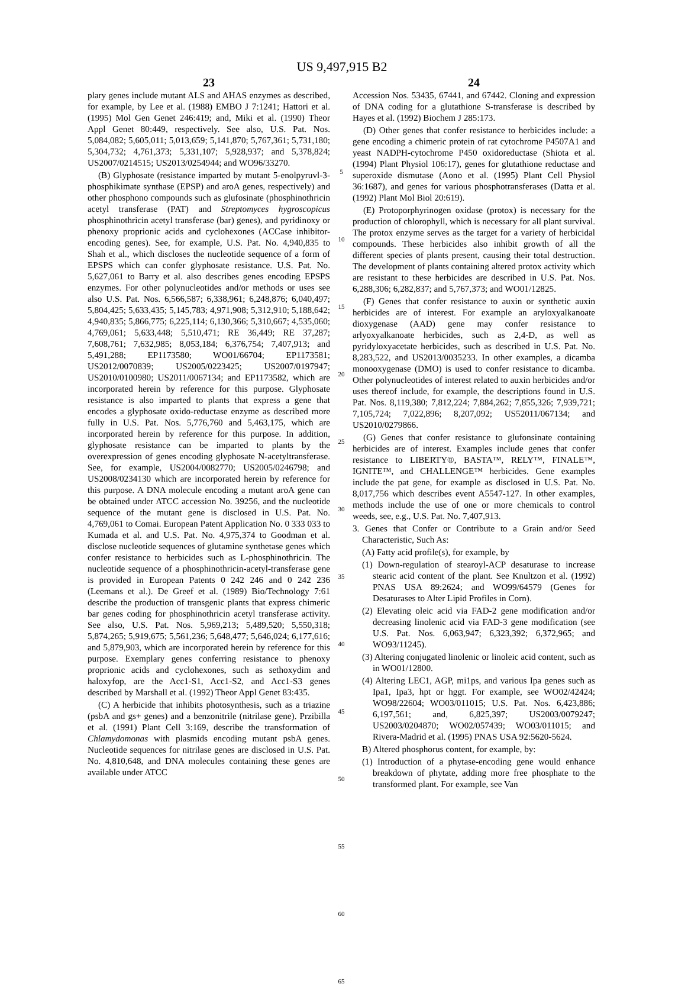US 9,497,915 B2
23
plary genes include mutant ALS and AHAS enzymes as described, for example, by Lee et al. (1988) EMBO J 7:1241; Hattori et al. (1995) Mol Gen Genet 246:419; and, Miki et al. (1990) Theor Appl Genet 80:449, respectively. See also, U.S. Pat. Nos. 5,084,082; 5,605,011; 5,013,659; 5,141,870; 5,767,361; 5,731,180; 5,304,732; 4,761,373; 5,331,107; 5,928,937; and 5,378,824; US2007/0214515; US2013/0254944; and WO96/33270.
(B) Glyphosate (resistance imparted by mutant 5-enolpyruvl-3-phosphikimate synthase (EPSP) and aroA genes, respectively) and other phosphono compounds such as glufosinate (phosphinothricin acetyl transferase (PAT) and Streptomyces hygroscopicus phosphinothricin acetyl transferase (bar) genes), and pyridinoxy or phenoxy proprionic acids and cyclohexones (ACCase inhibitor-encoding genes). See, for example, U.S. Pat. No. 4,940,835 to Shah et al., which discloses the nucleotide sequence of a form of EPSPS which can confer glyphosate resistance. U.S. Pat. No. 5,627,061 to Barry et al. also describes genes encoding EPSPS enzymes. For other polynucleotides and/or methods or uses see also U.S. Pat. Nos. 6,566,587; 6,338,961; 6,248,876; 6,040,497; 5,804,425; 5,633,435; 5,145,783; 4,971,908; 5,312,910; 5,188,642; 4,940,835; 5,866,775; 6,225,114; 6,130,366; 5,310,667; 4,535,060; 4,769,061; 5,633,448; 5,510,471; RE 36,449; RE 37,287; 7,608,761; 7,632,985; 8,053,184; 6,376,754; 7,407,913; and 5,491,288; EP1173580; WO01/66704; EP1173581; US2012/0070839; US2005/0223425; US2007/0197947; US2010/0100980; US2011/0067134; and EP1173582, which are incorporated herein by reference for this purpose. Glyphosate resistance is also imparted to plants that express a gene that encodes a glyphosate oxido-reductase enzyme as described more fully in U.S. Pat. Nos. 5,776,760 and 5,463,175, which are incorporated herein by reference for this purpose. In addition, glyphosate resistance can be imparted to plants by the overexpression of genes encoding glyphosate N-acetyltransferase. See, for example, US2004/0082770; US2005/0246798; and US2008/0234130 which are incorporated herein by reference for this purpose. A DNA molecule encoding a mutant aroA gene can be obtained under ATCC accession No. 39256, and the nucleotide sequence of the mutant gene is disclosed in U.S. Pat. No. 4,769,061 to Comai. European Patent Application No. 0 333 033 to Kumada et al. and U.S. Pat. No. 4,975,374 to Goodman et al. disclose nucleotide sequences of glutamine synthetase genes which confer resistance to herbicides such as L-phosphinothricin. The nucleotide sequence of a phosphinothricin-acetyl-transferase gene is provided in European Patents 0 242 246 and 0 242 236 (Leemans et al.). De Greef et al. (1989) Bio/Technology 7:61 describe the production of transgenic plants that express chimeric bar genes coding for phosphinothricin acetyl transferase activity. See also, U.S. Pat. Nos. 5,969,213; 5,489,520; 5,550,318; 5,874,265; 5,919,675; 5,561,236; 5,648,477; 5,646,024; 6,177,616; and 5,879,903, which are incorporated herein by reference for this purpose. Exemplary genes conferring resistance to phenoxy proprionic acids and cyclohexones, such as sethoxydim and haloxyfop, are the Acc1-S1, Acc1-S2, and Acc1-S3 genes described by Marshall et al. (1992) Theor Appl Genet 83:435.
(C) A herbicide that inhibits photosynthesis, such as a triazine (psbA and gs+ genes) and a benzonitrile (nitrilase gene). Przibilla et al. (1991) Plant Cell 3:169, describe the transformation of Chlamydomonas with plasmids encoding mutant psbA genes. Nucleotide sequences for nitrilase genes are disclosed in U.S. Pat. No. 4,810,648, and DNA molecules containing these genes are available under ATCC
5
10
15
20
25
30
35
40
45
50
55
60
65
24
Accession Nos. 53435, 67441, and 67442. Cloning and expression of DNA coding for a glutathione S-transferase is described by Hayes et al. (1992) Biochem J 285:173.
(D) Other genes that confer resistance to herbicides include: a gene encoding a chimeric protein of rat cytochrome P4507A1 and yeast NADPH-cytochrome P450 oxidoreductase (Shiota et al. (1994) Plant Physiol 106:17), genes for glutathione reductase and superoxide dismutase (Aono et al. (1995) Plant Cell Physiol 36:1687), and genes for various phosphotransferases (Datta et al. (1992) Plant Mol Biol 20:619).
(E) Protoporphyrinogen oxidase (protox) is necessary for the production of chlorophyll, which is necessary for all plant survival. The protox enzyme serves as the target for a variety of herbicidal compounds. These herbicides also inhibit growth of all the different species of plants present, causing their total destruction. The development of plants containing altered protox activity which are resistant to these herbicides are described in U.S. Pat. Nos. 6,288,306; 6,282,837; and 5,767,373; and WO01/12825.
(F) Genes that confer resistance to auxin or synthetic auxin herbicides are of interest. For example an aryloxyalkanoate dioxygenase (AAD) gene may confer resistance to arlyoxyalkanoate herbicides, such as 2,4-D, as well as pyridyloxyacetate herbicides, such as described in U.S. Pat. No. 8,283,522, and US2013/0035233. In other examples, a dicamba monooxygenase (DMO) is used to confer resistance to dicamba. Other polynucleotides of interest related to auxin herbicides and/or uses thereof include, for example, the descriptions found in U.S. Pat. Nos. 8,119,380; 7,812,224; 7,884,262; 7,855,326; 7,939,721; 7,105,724; 7,022,896; 8,207,092; US52011/067134; and US2010/0279866.
(G) Genes that confer resistance to glufonsinate containing herbicides are of interest. Examples include genes that confer resistance to LIBERTY®, BASTA™, RELY™, FINALE™, IGNITE™, and CHALLENGE™ herbicides. Gene examples include the pat gene, for example as disclosed in U.S. Pat. No. 8,017,756 which describes event A5547-127. In other examples, methods include the use of one or more chemicals to control weeds, see, e.g., U.S. Pat. No. 7,407,913.
3. Genes that Confer or Contribute to a Grain and/or Seed Characteristic, Such As:
(A) Fatty acid profile(s), for example, by
(1) Down-regulation of stearoyl-ACP desaturase to increase stearic acid content of the plant. See Knultzon et al. (1992) PNAS USA 89:2624; and WO99/64579 (Genes for Desaturases to Alter Lipid Profiles in Corn).
(2) Elevating oleic acid via FAD-2 gene modification and/or decreasing linolenic acid via FAD-3 gene modification (see U.S. Pat. Nos. 6,063,947; 6,323,392; 6,372,965; and WO93/11245).
(3) Altering conjugated linolenic or linoleic acid content, such as in WO01/12800.
(4) Altering LEC1, AGP, mi1ps, and various Ipa genes such as Ipa1, Ipa3, hpt or hggt. For example, see WO02/42424; WO98/22604; WO03/011015; U.S. Pat. Nos. 6,423,886; 6,197,561; and, 6,825,397; US2003/0079247; US2003/0204870; WO02/057439; WO03/011015; and Rivera-Madrid et al. (1995) PNAS USA 92:5620-5624.
B) Altered phosphorus content, for example, by:
(1) Introduction of a phytase-encoding gene would enhance breakdown of phytate, adding more free phosphate to the transformed plant. For example, see Van